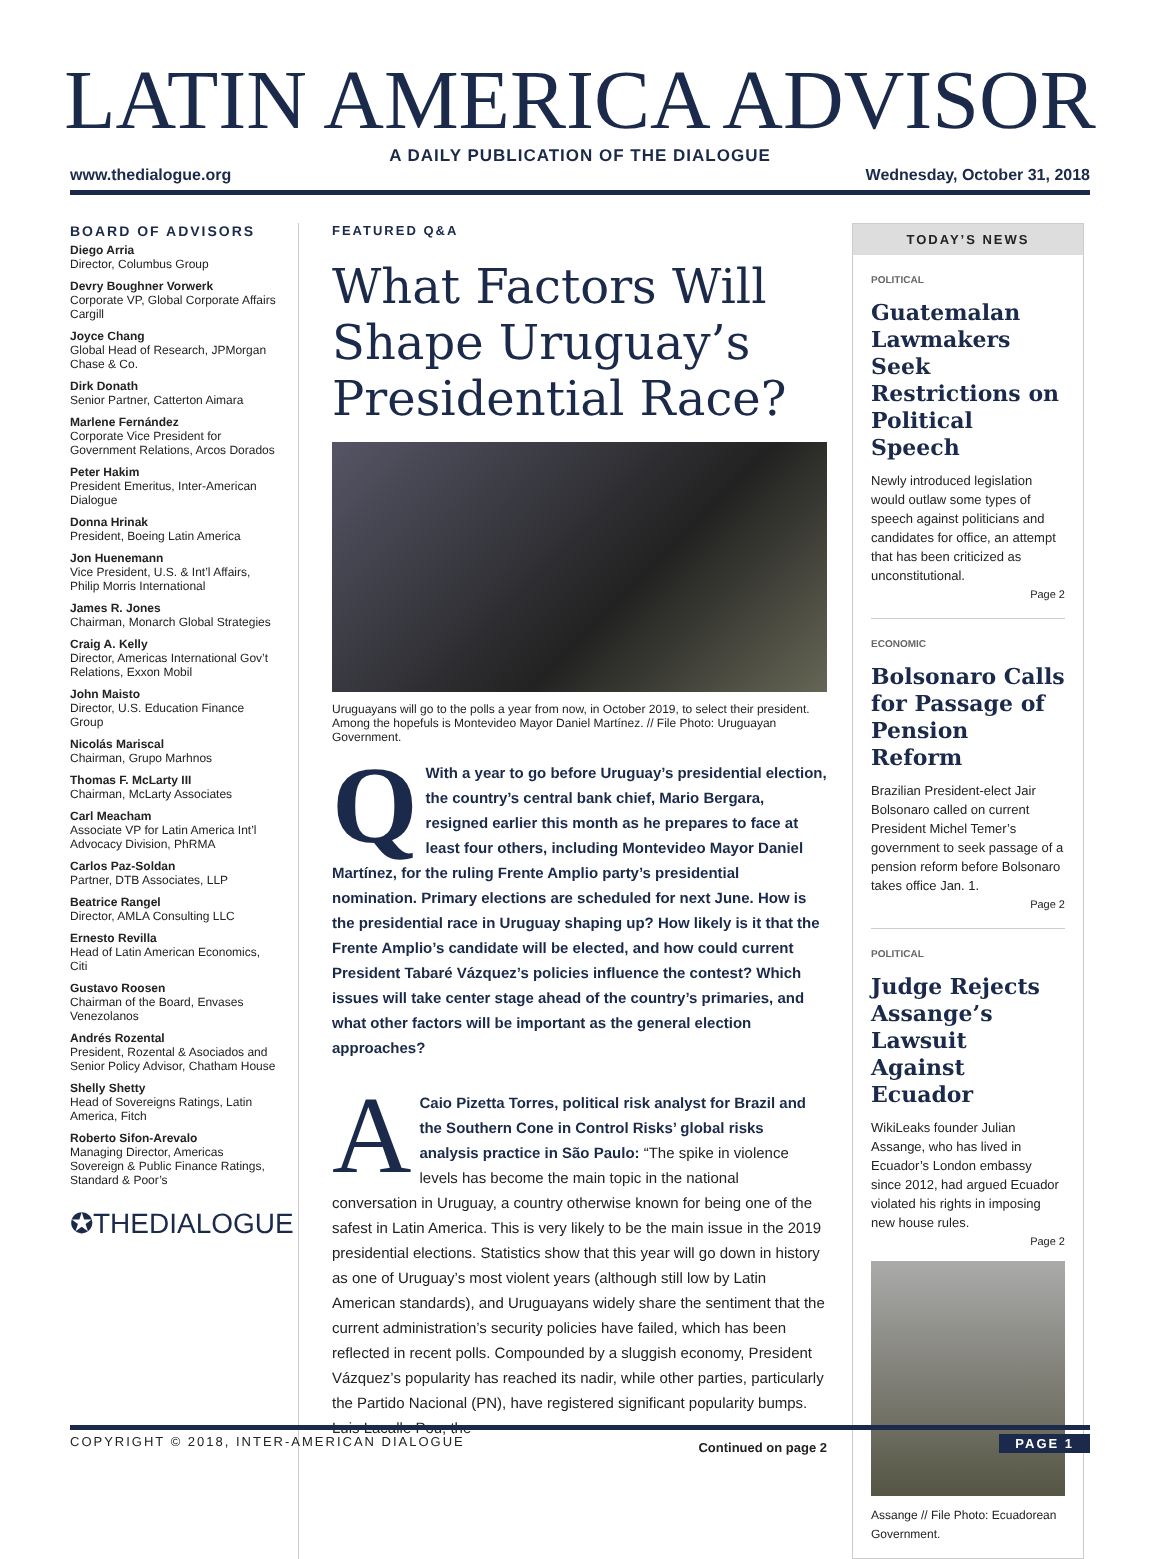LATIN AMERICA ADVISOR
A DAILY PUBLICATION OF THE DIALOGUE
www.thedialogue.org Wednesday, October 31, 2018
BOARD OF ADVISORS
Diego Arria
Director, Columbus Group
Devry Boughner Vorwerk
Corporate VP, Global Corporate Affairs Cargill
Joyce Chang
Global Head of Research, JPMorgan Chase & Co.
Dirk Donath
Senior Partner, Catterton Aimara
Marlene Fernández
Corporate Vice President for Government Relations, Arcos Dorados
Peter Hakim
President Emeritus, Inter-American Dialogue
Donna Hrinak
President, Boeing Latin America
Jon Huenemann
Vice President, U.S. & Int’l Affairs, Philip Morris International
James R. Jones
Chairman, Monarch Global Strategies
Craig A. Kelly
Director, Americas International Gov’t Relations, Exxon Mobil
John Maisto
Director, U.S. Education Finance Group
Nicolás Mariscal
Chairman, Grupo Marhnos
Thomas F. McLarty III
Chairman, McLarty Associates
Carl Meacham
Associate VP for Latin America Int’l Advocacy Division, PhRMA
Carlos Paz-Soldan
Partner, DTB Associates, LLP
Beatrice Rangel
Director, AMLA Consulting LLC
Ernesto Revilla
Head of Latin American Economics, Citi
Gustavo Roosen
Chairman of the Board, Envases Venezolanos
Andrés Rozental
President, Rozental & Asociados and Senior Policy Advisor, Chatham House
Shelly Shetty
Head of Sovereigns Ratings, Latin America, Fitch
Roberto Sifon-Arevalo
Managing Director, Americas Sovereign & Public Finance Ratings, Standard & Poor’s
✪THEDIALOGUE
FEATURED Q&A
What Factors Will Shape Uruguay’s Presidential Race?
Uruguayans will go to the polls a year from now, in October 2019, to select their president. Among the hopefuls is Montevideo Mayor Daniel Martínez. // File Photo: Uruguayan Government.
QWith a year to go before Uruguay’s presidential election, the country’s central bank chief, Mario Bergara, resigned earlier this month as he prepares to face at least four others, including Montevideo Mayor Daniel Martínez, for the ruling Frente Amplio party’s presidential nomination. Primary elections are scheduled for next June. How is the presidential race in Uruguay shaping up? How likely is it that the Frente Amplio’s candidate will be elected, and how could current President Tabaré Vázquez’s policies influence the contest? Which issues will take center stage ahead of the country’s primaries, and what other factors will be important as the general election approaches?
ACaio Pizetta Torres, political risk analyst for Brazil and the Southern Cone in Control Risks’ global risks analysis practice in São Paulo: “The spike in violence levels has become the main topic in the national conversation in Uruguay, a country otherwise known for being one of the safest in Latin America. This is very likely to be the main issue in the 2019 presidential elections. Statistics show that this year will go down in history as one of Uruguay’s most violent years (although still low by Latin American standards), and Uruguayans widely share the sentiment that the current administration’s security policies have failed, which has been reflected in recent polls. Compounded by a sluggish economy, President Vázquez’s popularity has reached its nadir, while other parties, particularly the Partido Nacional (PN), have registered significant popularity bumps. Luis Lacalle Pou, the
Continued on page 2
TODAY’S NEWS
POLITICAL
Guatemalan Lawmakers Seek Restrictions on Political Speech
Newly introduced legislation would outlaw some types of speech against politicians and candidates for office, an attempt that has been criticized as unconstitutional.
Page 2
ECONOMIC
Bolsonaro Calls for Passage of Pension Reform
Brazilian President-elect Jair Bolsonaro called on current President Michel Temer’s government to seek passage of a pension reform before Bolsonaro takes office Jan. 1.
Page 2
POLITICAL
Judge Rejects Assange’s Lawsuit Against Ecuador
WikiLeaks founder Julian Assange, who has lived in Ecuador’s London embassy since 2012, had argued Ecuador violated his rights in imposing new house rules.
Page 2
Assange // File Photo: Ecuadorean Government.
COPYRIGHT © 2018, INTER-AMERICAN DIALOGUE PAGE 1